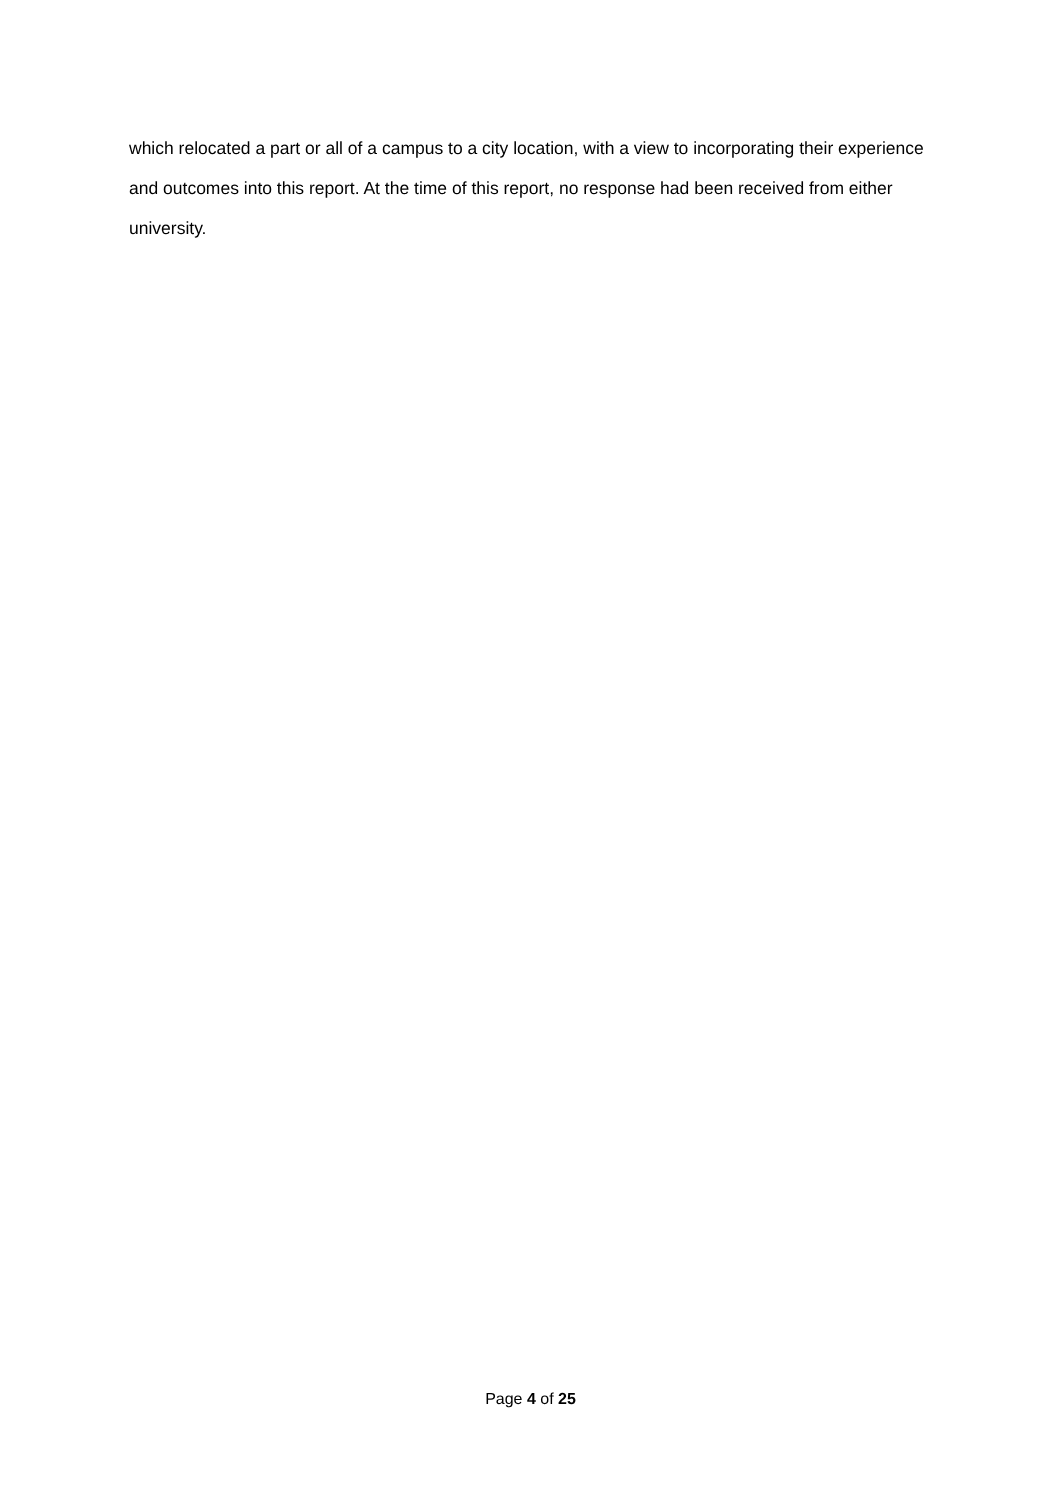which relocated a part or all of a campus to a city location, with a view to incorporating their experience and outcomes into this report. At the time of this report, no response had been received from either university.
Page 4 of 25